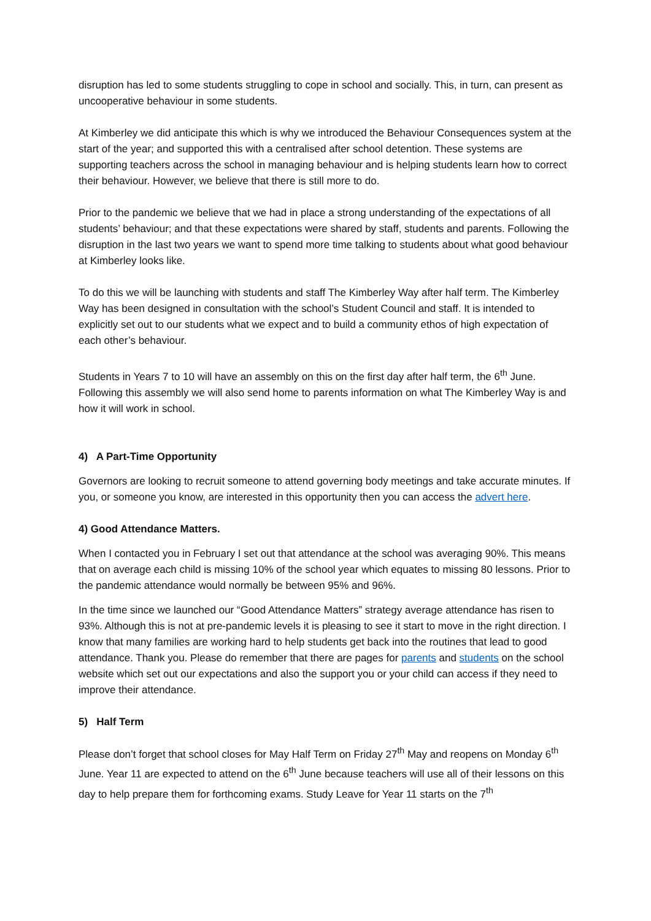disruption has led to some students struggling to cope in school and socially. This, in turn, can present as uncooperative behaviour in some students.
At Kimberley we did anticipate this which is why we introduced the Behaviour Consequences system at the start of the year; and supported this with a centralised after school detention. These systems are supporting teachers across the school in managing behaviour and is helping students learn how to correct their behaviour. However, we believe that there is still more to do.
Prior to the pandemic we believe that we had in place a strong understanding of the expectations of all students’ behaviour; and that these expectations were shared by staff, students and parents. Following the disruption in the last two years we want to spend more time talking to students about what good behaviour at Kimberley looks like.
To do this we will be launching with students and staff The Kimberley Way after half term. The Kimberley Way has been designed in consultation with the school’s Student Council and staff. It is intended to explicitly set out to our students what we expect and to build a community ethos of high expectation of each other’s behaviour.
Students in Years 7 to 10 will have an assembly on this on the first day after half term, the 6<sup>th</sup> June. Following this assembly we will also send home to parents information on what The Kimberley Way is and how it will work in school.
4) A Part-Time Opportunity
Governors are looking to recruit someone to attend governing body meetings and take accurate minutes. If you, or someone you know, are interested in this opportunity then you can access the advert here.
4) Good Attendance Matters.
When I contacted you in February I set out that attendance at the school was averaging 90%. This means that on average each child is missing 10% of the school year which equates to missing 80 lessons. Prior to the pandemic attendance would normally be between 95% and 96%.
In the time since we launched our “Good Attendance Matters” strategy average attendance has risen to 93%. Although this is not at pre-pandemic levels it is pleasing to see it start to move in the right direction. I know that many families are working hard to help students get back into the routines that lead to good attendance. Thank you. Please do remember that there are pages for parents and students on the school website which set out our expectations and also the support you or your child can access if they need to improve their attendance.
5) Half Term
Please don’t forget that school closes for May Half Term on Friday 27<sup>th</sup> May and reopens on Monday 6<sup>th</sup> June. Year 11 are expected to attend on the 6<sup>th</sup> June because teachers will use all of their lessons on this day to help prepare them for forthcoming exams. Study Leave for Year 11 starts on the 7<sup>th</sup>